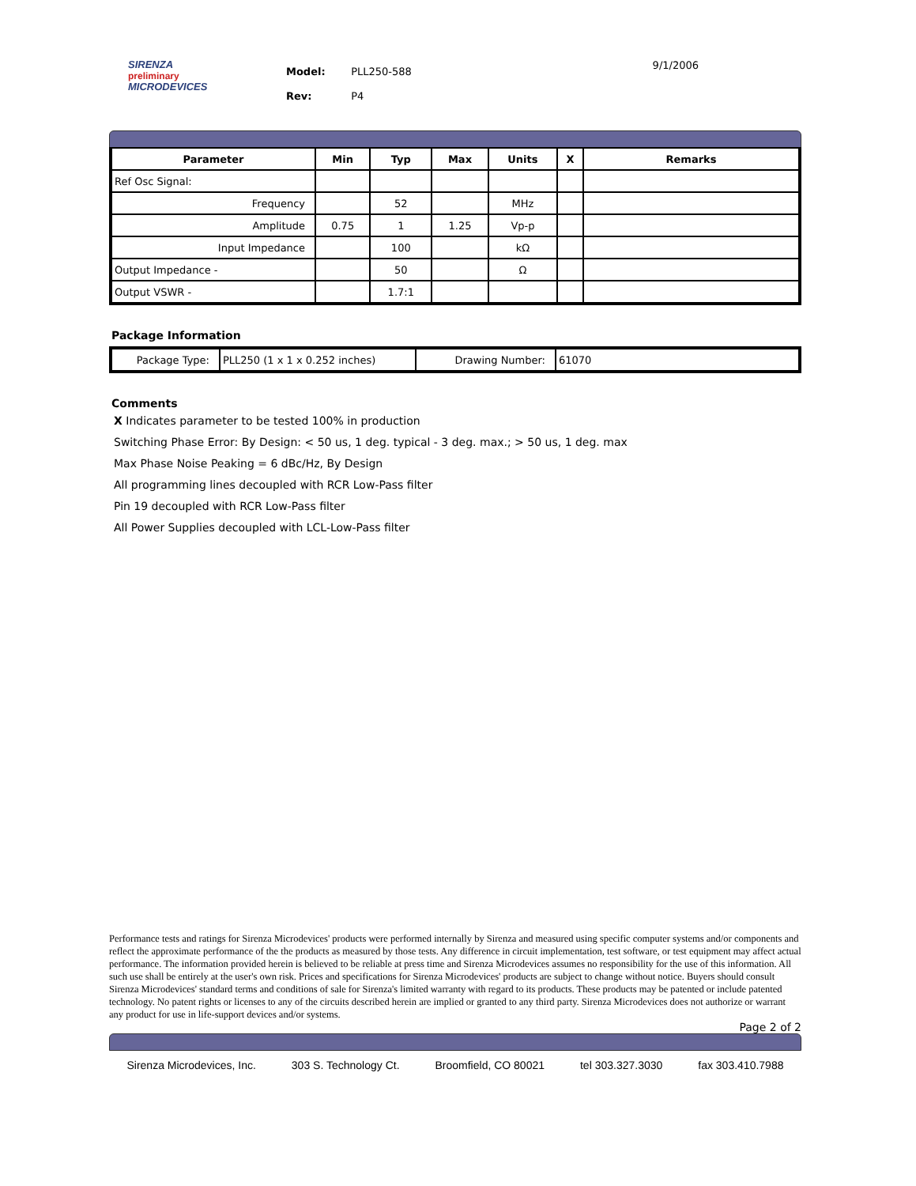SIRENZA
preliminary
MICRODEVICES
Model: PLL250-588
Rev: P4
9/1/2006
| Parameter | Min | Typ | Max | Units | X | Remarks |
| --- | --- | --- | --- | --- | --- | --- |
| Ref Osc Signal: | | | | | | |
| Frequency | | 52 | | MHz | | |
| Amplitude | 0.75 | 1 | 1.25 | Vp-p | | |
| Input Impedance | | 100 | | kΩ | | |
| Output Impedance - | | 50 | | Ω | | |
| Output VSWR - | | 1.7:1 | | | | |
Package Information
| Package Type: | PLL250 (1 x 1 x 0.252 inches) | Drawing Number: | 61070 |
Comments
X Indicates parameter to be tested 100% in production
Switching Phase Error: By Design: < 50 us, 1 deg. typical - 3 deg. max.; > 50 us, 1 deg. max
Max Phase Noise Peaking = 6 dBc/Hz, By Design
All programming lines decoupled with RCR Low-Pass filter
Pin 19 decoupled with RCR Low-Pass filter
All Power Supplies decoupled with LCL-Low-Pass filter
Performance tests and ratings for Sirenza Microdevices' products were performed internally by Sirenza and measured using specific computer systems and/or components and reflect the approximate performance of the the products as measured by those tests. Any difference in circuit implementation, test software, or test equipment may affect actual performance. The information provided herein is believed to be reliable at press time and Sirenza Microdevices assumes no responsibility for the use of this information. All such use shall be entirely at the user's own risk. Prices and specifications for Sirenza Microdevices' products are subject to change without notice. Buyers should consult Sirenza Microdevices' standard terms and conditions of sale for Sirenza's limited warranty with regard to its products. These products may be patented or include patented technology. No patent rights or licenses to any of the circuits described herein are implied or granted to any third party. Sirenza Microdevices does not authorize or warrant any product for use in life-support devices and/or systems.
Page 2 of 2
Sirenza Microdevices, Inc. 303 S. Technology Ct. Broomfield, CO 80021 tel 303.327.3030 fax 303.410.7988